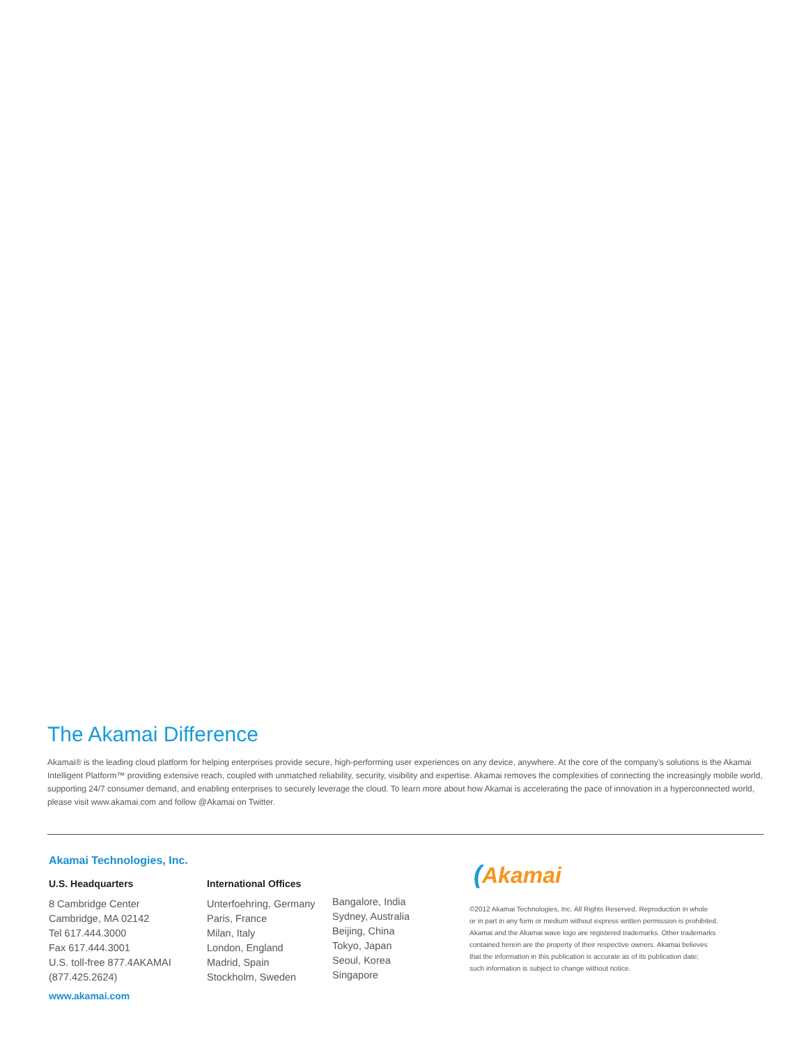The Akamai Difference
Akamai® is the leading cloud platform for helping enterprises provide secure, high-performing user experiences on any device, anywhere. At the core of the company’s solutions is the Akamai Intelligent Platform™ providing extensive reach, coupled with unmatched reliability, security, visibility and expertise. Akamai removes the complexities of connecting the increasingly mobile world, supporting 24/7 consumer demand, and enabling enterprises to securely leverage the cloud. To learn more about how Akamai is accelerating the pace of innovation in a hyperconnected world, please visit www.akamai.com and follow @Akamai on Twitter.
Akamai Technologies, Inc.
U.S. Headquarters
8 Cambridge Center
Cambridge, MA 02142
Tel 617.444.3000
Fax 617.444.3001
U.S. toll-free 877.4AKAMAI
(877.425.2624)
www.akamai.com
International Offices
Unterfoehring, Germany
Paris, France
Milan, Italy
London, England
Madrid, Spain
Stockholm, Sweden
Bangalore, India
Sydney, Australia
Beijing, China
Tokyo, Japan
Seoul, Korea
Singapore
(Akamai
©2012 Akamai Technologies, Inc. All Rights Reserved. Reproduction in whole
or in part in any form or medium without express written permission is prohibited.
Akamai and the Akamai wave logo are registered trademarks. Other trademarks
contained herein are the property of their respective owners. Akamai believes
that the information in this publication is accurate as of its publication date;
such information is subject to change without notice.